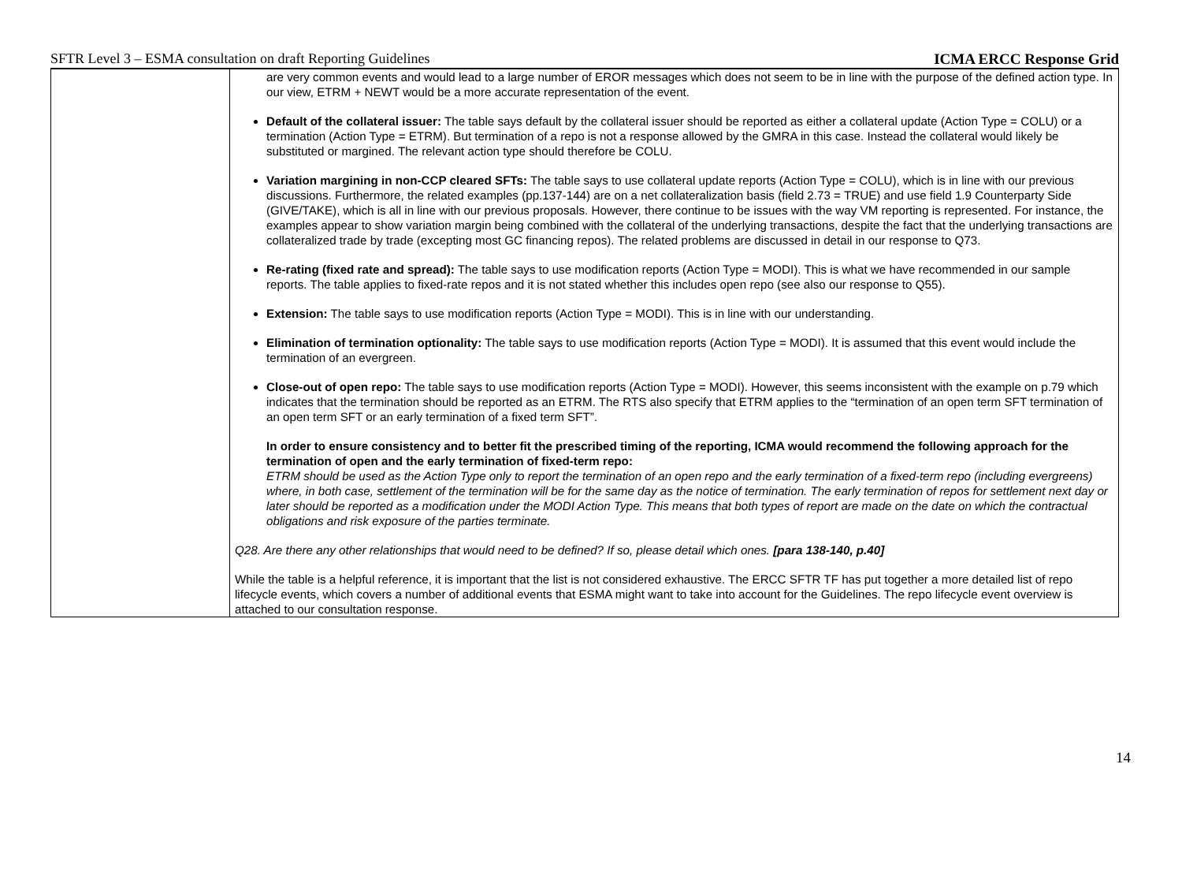SFTR Level 3 – ESMA consultation on draft Reporting Guidelines ICMA ERCC Response Grid
| | are very common events and would lead to a large number of EROR messages which does not seem to be in line with the purpose of the defined action type. In our view, ETRM + NEWT would be a more accurate representation of the event. Default of the collateral issuer: The table says default by the collateral issuer should be reported as either a collateral update (Action Type = COLU) or a termination (Action Type = ETRM). But termination of a repo is not a response allowed by the GMRA in this case. Instead the collateral would likely be substituted or margined. The relevant action type should therefore be COLU. Variation margining in non-CCP cleared SFTs: The table says to use collateral update reports (Action Type = COLU), which is in line with our previous discussions. Furthermore, the related examples (pp.137-144) are on a net collateralization basis (field 2.73 = TRUE) and use field 1.9 Counterparty Side (GIVE/TAKE), which is all in line with our previous proposals. However, there continue to be issues with the way VM reporting is represented. For instance, the examples appear to show variation margin being combined with the collateral of the underlying transactions, despite the fact that the underlying transactions are collateralized trade by trade (excepting most GC financing repos). The related problems are discussed in detail in our response to Q73. Re-rating (fixed rate and spread): The table says to use modification reports (Action Type = MODI). This is what we have recommended in our sample reports. The table applies to fixed-rate repos and it is not stated whether this includes open repo (see also our response to Q55). Extension: The table says to use modification reports (Action Type = MODI). This is in line with our understanding. Elimination of termination optionality: The table says to use modification reports (Action Type = MODI). It is assumed that this event would include the termination of an evergreen. Close-out of open repo: The table says to use modification reports (Action Type = MODI). However, this seems inconsistent with the example on p.79 which indicates that the termination should be reported as an ETRM. The RTS also specify that ETRM applies to the “termination of an open term SFT termination of an open term SFT or an early termination of a fixed term SFT”. In order to ensure consistency and to better fit the prescribed timing of the reporting, ICMA would recommend the following approach for the termination of open and the early termination of fixed-term repo: ETRM should be used as the Action Type only to report the termination of an open repo and the early termination of a fixed-term repo (including evergreens) where, in both case, settlement of the termination will be for the same day as the notice of termination. The early termination of repos for settlement next day or later should be reported as a modification under the MODI Action Type. This means that both types of report are made on the date on which the contractual obligations and risk exposure of the parties terminate. Q28. Are there any other relationships that would need to be defined? If so, please detail which ones. [para 138-140, p.40] While the table is a helpful reference, it is important that the list is not considered exhaustive. The ERCC SFTR TF has put together a more detailed list of repo lifecycle events, which covers a number of additional events that ESMA might want to take into account for the Guidelines. The repo lifecycle event overview is attached to our consultation response. |
14